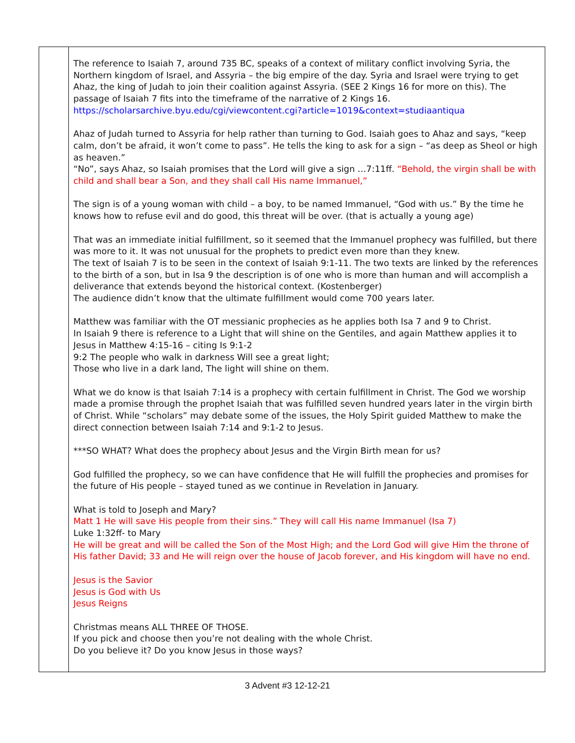| | The reference to Isaiah 7, around 735 BC, speaks of a context of military conflict involving Syria, the Northern kingdom of Israel, and Assyria – the big empire of the day. Syria and Israel were trying to get Ahaz, the king of Judah to join their coalition against Assyria. (SEE 2 Kings 16 for more on this). The passage of Isaiah 7 fits into the timeframe of the narrative of 2 Kings 16. https://scholarsarchive.byu.edu/cgi/viewcontent.cgi?article=1019&context=studiaantiqua Ahaz of Judah turned to Assyria for help rather than turning to God. Isaiah goes to Ahaz and says, “keep calm, don’t be afraid, it won’t come to pass”. He tells the king to ask for a sign – “as deep as Sheol or high as heaven.” “No”, says Ahaz, so Isaiah promises that the Lord will give a sign …7:11ff. “Behold, the virgin shall be with child and shall bear a Son, and they shall call His name Immanuel,” The sign is of a young woman with child – a boy, to be named Immanuel, “God with us.” By the time he knows how to refuse evil and do good, this threat will be over. (that is actually a young age) That was an immediate initial fulfillment, so it seemed that the Immanuel prophecy was fulfilled, but there was more to it. It was not unusual for the prophets to predict even more than they knew. The text of Isaiah 7 is to be seen in the context of Isaiah 9:1-11. The two texts are linked by the references to the birth of a son, but in Isa 9 the description is of one who is more than human and will accomplish a deliverance that extends beyond the historical context. (Kostenberger) The audience didn’t know that the ultimate fulfillment would come 700 years later. Matthew was familiar with the OT messianic prophecies as he applies both Isa 7 and 9 to Christ. In Isaiah 9 there is reference to a Light that will shine on the Gentiles, and again Matthew applies it to Jesus in Matthew 4:15-16 – citing Is 9:1-2 9:2 The people who walk in darkness Will see a great light; Those who live in a dark land, The light will shine on them. What we do know is that Isaiah 7:14 is a prophecy with certain fulfillment in Christ. The God we worship made a promise through the prophet Isaiah that was fulfilled seven hundred years later in the virgin birth of Christ. While “scholars” may debate some of the issues, the Holy Spirit guided Matthew to make the direct connection between Isaiah 7:14 and 9:1-2 to Jesus. ***SO WHAT? What does the prophecy about Jesus and the Virgin Birth mean for us? God fulfilled the prophecy, so we can have confidence that He will fulfill the prophecies and promises for the future of His people – stayed tuned as we continue in Revelation in January. What is told to Joseph and Mary? Matt 1 He will save His people from their sins.” They will call His name Immanuel (Isa 7) Luke 1:32ff- to Mary He will be great and will be called the Son of the Most High; and the Lord God will give Him the throne of His father David; 33 and He will reign over the house of Jacob forever, and His kingdom will have no end. Jesus is the Savior Jesus is God with Us Jesus Reigns Christmas means ALL THREE OF THOSE. If you pick and choose then you’re not dealing with the whole Christ. Do you believe it? Do you know Jesus in those ways? |
3 Advent #3 12-12-21